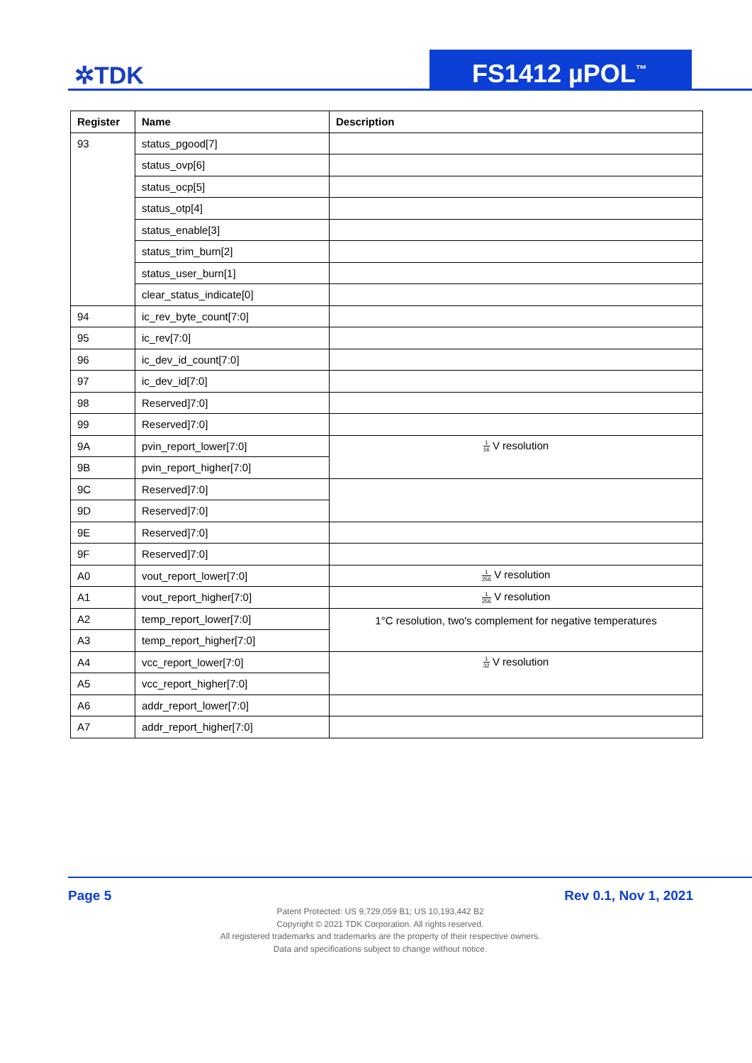✲TDK FS1412 µPOL<sup>™</sup>
| Register | Name | Description |
| --- | --- | --- |
| 93 | status_pgood[7] | |
| | status_ovp[6] | |
| | status_ocp[5] | |
| | status_otp[4] | |
| | status_enable[3] | |
| | status_trim_burn[2] | |
| | status_user_burn[1] | |
| | clear_status_indicate[0] | |
| 94 | ic_rev_byte_count[7:0] | |
| 95 | ic_rev[7:0] | |
| 96 | ic_dev_id_count[7:0] | |
| 97 | ic_dev_id[7:0] | |
| 98 | Reserved]7:0] | |
| 99 | Reserved]7:0] | |
| 9A | pvin_report_lower[7:0] | 1 16 V resolution |
| 9B | pvin_report_higher[7:0] | |
| 9C | Reserved]7:0] | |
| 9D | Reserved]7:0] | |
| 9E | Reserved]7:0] | |
| 9F | Reserved]7:0] | |
| A0 | vout_report_lower[7:0] | 1 256 V resolution |
| A1 | vout_report_higher[7:0] | 1 256 V resolution |
| A2 | temp_report_lower[7:0] | 1°C resolution, two's complement for negative temperatures |
| A3 | temp_report_higher[7:0] | |
| A4 | vcc_report_lower[7:0] | 1 32 V resolution |
| A5 | vcc_report_higher[7:0] | |
| A6 | addr_report_lower[7:0] | |
| A7 | addr_report_higher[7:0] | |
Page 5 Rev 0.1, Nov 1, 2021
Patent Protected: US 9,729,059 B1; US 10,193,442 B2
Copyright © 2021 TDK Corporation. All rights reserved.
All registered trademarks and trademarks are the property of their respective owners.
Data and specifications subject to change without notice.